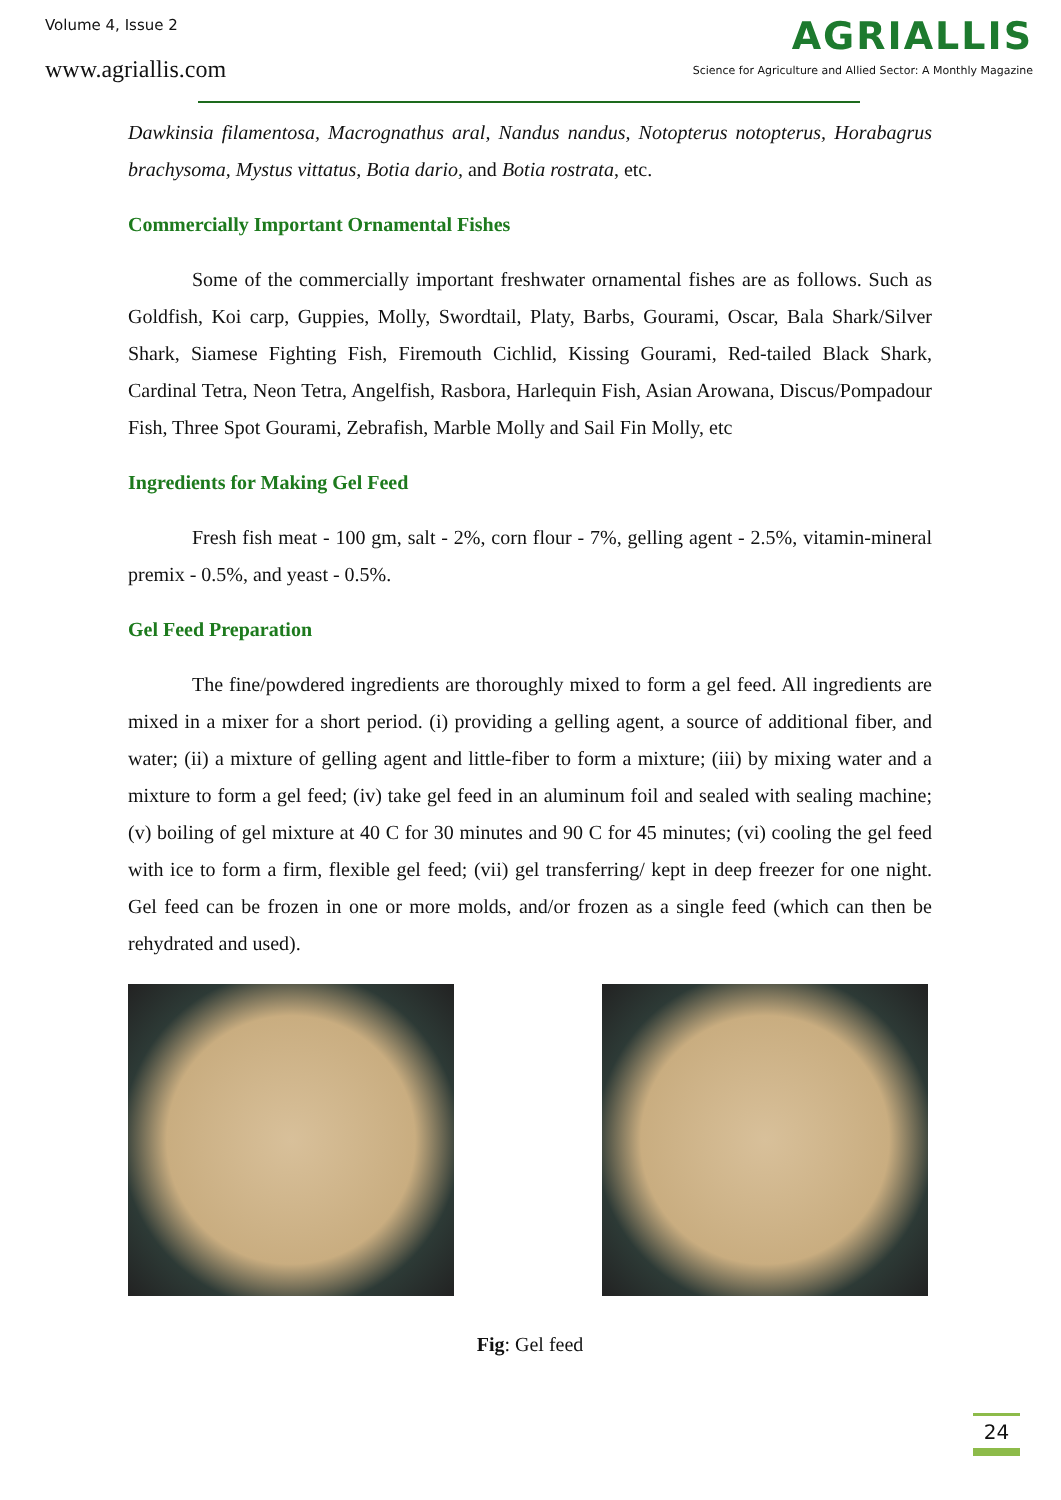Volume 4, Issue 2
www.agriallis.com
AGRIALLIS
Science for Agriculture and Allied Sector: A Monthly Magazine
Dawkinsia filamentosa, Macrognathus aral, Nandus nandus, Notopterus notopterus, Horabagrus brachysoma, Mystus vittatus, Botia dario, and Botia rostrata, etc.
Commercially Important Ornamental Fishes
Some of the commercially important freshwater ornamental fishes are as follows. Such as Goldfish, Koi carp, Guppies, Molly, Swordtail, Platy, Barbs, Gourami, Oscar, Bala Shark/Silver Shark, Siamese Fighting Fish, Firemouth Cichlid, Kissing Gourami, Red-tailed Black Shark, Cardinal Tetra, Neon Tetra, Angelfish, Rasbora, Harlequin Fish, Asian Arowana, Discus/Pompadour Fish, Three Spot Gourami, Zebrafish, Marble Molly and Sail Fin Molly, etc
Ingredients for Making Gel Feed
Fresh fish meat - 100 gm, salt - 2%, corn flour - 7%, gelling agent - 2.5%, vitamin-mineral premix - 0.5%, and yeast - 0.5%.
Gel Feed Preparation
The fine/powdered ingredients are thoroughly mixed to form a gel feed. All ingredients are mixed in a mixer for a short period. (i) providing a gelling agent, a source of additional fiber, and water; (ii) a mixture of gelling agent and little-fiber to form a mixture; (iii) by mixing water and a mixture to form a gel feed; (iv) take gel feed in an aluminum foil and sealed with sealing machine; (v) boiling of gel mixture at 40 C for 30 minutes and 90 C for 45 minutes; (vi) cooling the gel feed with ice to form a firm, flexible gel feed; (vii) gel transferring/ kept in deep freezer for one night. Gel feed can be frozen in one or more molds, and/or frozen as a single feed (which can then be rehydrated and used).
Fig: Gel feed
24